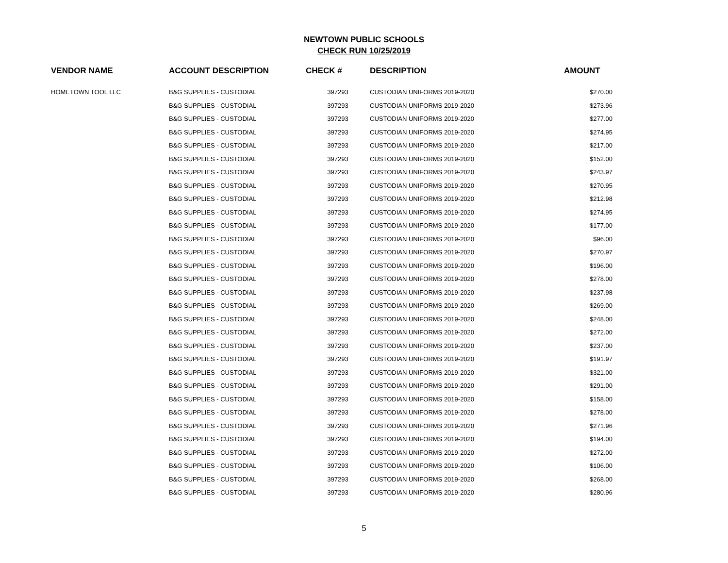NEWTOWN PUBLIC SCHOOLS
CHECK RUN 10/25/2019
| VENDOR NAME | ACCOUNT DESCRIPTION | CHECK # | DESCRIPTION | AMOUNT |
| --- | --- | --- | --- | --- |
| HOMETOWN TOOL LLC | B&G SUPPLIES - CUSTODIAL | 397293 | CUSTODIAN UNIFORMS 2019-2020 | $270.00 |
| | B&G SUPPLIES - CUSTODIAL | 397293 | CUSTODIAN UNIFORMS 2019-2020 | $273.96 |
| | B&G SUPPLIES - CUSTODIAL | 397293 | CUSTODIAN UNIFORMS 2019-2020 | $277.00 |
| | B&G SUPPLIES - CUSTODIAL | 397293 | CUSTODIAN UNIFORMS 2019-2020 | $274.95 |
| | B&G SUPPLIES - CUSTODIAL | 397293 | CUSTODIAN UNIFORMS 2019-2020 | $217.00 |
| | B&G SUPPLIES - CUSTODIAL | 397293 | CUSTODIAN UNIFORMS 2019-2020 | $152.00 |
| | B&G SUPPLIES - CUSTODIAL | 397293 | CUSTODIAN UNIFORMS 2019-2020 | $243.97 |
| | B&G SUPPLIES - CUSTODIAL | 397293 | CUSTODIAN UNIFORMS 2019-2020 | $270.95 |
| | B&G SUPPLIES - CUSTODIAL | 397293 | CUSTODIAN UNIFORMS 2019-2020 | $212.98 |
| | B&G SUPPLIES - CUSTODIAL | 397293 | CUSTODIAN UNIFORMS 2019-2020 | $274.95 |
| | B&G SUPPLIES - CUSTODIAL | 397293 | CUSTODIAN UNIFORMS 2019-2020 | $177.00 |
| | B&G SUPPLIES - CUSTODIAL | 397293 | CUSTODIAN UNIFORMS 2019-2020 | $96.00 |
| | B&G SUPPLIES - CUSTODIAL | 397293 | CUSTODIAN UNIFORMS 2019-2020 | $270.97 |
| | B&G SUPPLIES - CUSTODIAL | 397293 | CUSTODIAN UNIFORMS 2019-2020 | $196.00 |
| | B&G SUPPLIES - CUSTODIAL | 397293 | CUSTODIAN UNIFORMS 2019-2020 | $278.00 |
| | B&G SUPPLIES - CUSTODIAL | 397293 | CUSTODIAN UNIFORMS 2019-2020 | $237.98 |
| | B&G SUPPLIES - CUSTODIAL | 397293 | CUSTODIAN UNIFORMS 2019-2020 | $269.00 |
| | B&G SUPPLIES - CUSTODIAL | 397293 | CUSTODIAN UNIFORMS 2019-2020 | $248.00 |
| | B&G SUPPLIES - CUSTODIAL | 397293 | CUSTODIAN UNIFORMS 2019-2020 | $272.00 |
| | B&G SUPPLIES - CUSTODIAL | 397293 | CUSTODIAN UNIFORMS 2019-2020 | $237.00 |
| | B&G SUPPLIES - CUSTODIAL | 397293 | CUSTODIAN UNIFORMS 2019-2020 | $191.97 |
| | B&G SUPPLIES - CUSTODIAL | 397293 | CUSTODIAN UNIFORMS 2019-2020 | $321.00 |
| | B&G SUPPLIES - CUSTODIAL | 397293 | CUSTODIAN UNIFORMS 2019-2020 | $291.00 |
| | B&G SUPPLIES - CUSTODIAL | 397293 | CUSTODIAN UNIFORMS 2019-2020 | $158.00 |
| | B&G SUPPLIES - CUSTODIAL | 397293 | CUSTODIAN UNIFORMS 2019-2020 | $278.00 |
| | B&G SUPPLIES - CUSTODIAL | 397293 | CUSTODIAN UNIFORMS 2019-2020 | $271.96 |
| | B&G SUPPLIES - CUSTODIAL | 397293 | CUSTODIAN UNIFORMS 2019-2020 | $194.00 |
| | B&G SUPPLIES - CUSTODIAL | 397293 | CUSTODIAN UNIFORMS 2019-2020 | $272.00 |
| | B&G SUPPLIES - CUSTODIAL | 397293 | CUSTODIAN UNIFORMS 2019-2020 | $106.00 |
| | B&G SUPPLIES - CUSTODIAL | 397293 | CUSTODIAN UNIFORMS 2019-2020 | $268.00 |
| | B&G SUPPLIES - CUSTODIAL | 397293 | CUSTODIAN UNIFORMS 2019-2020 | $280.96 |
5